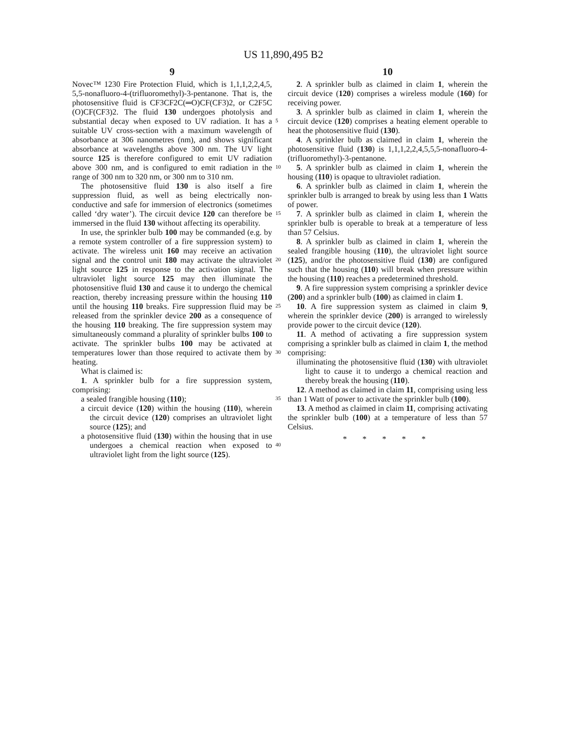US 11,890,495 B2
9
Novec™ 1230 Fire Protection Fluid, which is 1,1,1,2,2,4,5, 5,5-nonafluoro-4-(trifluoromethyl)-3-pentanone. That is, the photosensitive fluid is CF3CF2C(═O)CF(CF3)2, or C2F5C (O)CF(CF3)2. The fluid 130 undergoes photolysis and substantial decay when exposed to UV radiation. It has a suitable UV cross-section with a maximum wavelength of absorbance at 306 nanometres (nm), and shows significant absorbance at wavelengths above 300 nm. The UV light source 125 is therefore configured to emit UV radiation above 300 nm, and is configured to emit radiation in the range of 300 nm to 320 nm, or 300 nm to 310 nm.
The photosensitive fluid 130 is also itself a fire suppression fluid, as well as being electrically non-conductive and safe for immersion of electronics (sometimes called ‘dry water’). The circuit device 120 can therefore be immersed in the fluid 130 without affecting its operability.
In use, the sprinkler bulb 100 may be commanded (e.g. by a remote system controller of a fire suppression system) to activate. The wireless unit 160 may receive an activation signal and the control unit 180 may activate the ultraviolet light source 125 in response to the activation signal. The ultraviolet light source 125 may then illuminate the photosensitive fluid 130 and cause it to undergo the chemical reaction, thereby increasing pressure within the housing 110 until the housing 110 breaks. Fire suppression fluid may be released from the sprinkler device 200 as a consequence of the housing 110 breaking. The fire suppression system may simultaneously command a plurality of sprinkler bulbs 100 to activate. The sprinkler bulbs 100 may be activated at temperatures lower than those required to activate them by heating.
What is claimed is:
1. A sprinkler bulb for a fire suppression system, comprising:
a sealed frangible housing (110);
a circuit device (120) within the housing (110), wherein the circuit device (120) comprises an ultraviolet light source (125); and
a photosensitive fluid (130) within the housing that in use undergoes a chemical reaction when exposed to ultraviolet light from the light source (125).
5
10
15
20
25
30
35
40
10
2. A sprinkler bulb as claimed in claim 1, wherein the circuit device (120) comprises a wireless module (160) for receiving power.
3. A sprinkler bulb as claimed in claim 1, wherein the circuit device (120) comprises a heating element operable to heat the photosensitive fluid (130).
4. A sprinkler bulb as claimed in claim 1, wherein the photosensitive fluid (130) is 1,1,1,2,2,4,5,5,5-nonafluoro-4-(trifluoromethyl)-3-pentanone.
5. A sprinkler bulb as claimed in claim 1, wherein the housing (110) is opaque to ultraviolet radiation.
6. A sprinkler bulb as claimed in claim 1, wherein the sprinkler bulb is arranged to break by using less than 1 Watts of power.
7. A sprinkler bulb as claimed in claim 1, wherein the sprinkler bulb is operable to break at a temperature of less than 57 Celsius.
8. A sprinkler bulb as claimed in claim 1, wherein the sealed frangible housing (110), the ultraviolet light source (125), and/or the photosensitive fluid (130) are configured such that the housing (110) will break when pressure within the housing (110) reaches a predetermined threshold.
9. A fire suppression system comprising a sprinkler device (200) and a sprinkler bulb (100) as claimed in claim 1.
10. A fire suppression system as claimed in claim 9, wherein the sprinkler device (200) is arranged to wirelessly provide power to the circuit device (120).
11. A method of activating a fire suppression system comprising a sprinkler bulb as claimed in claim 1, the method comprising:
illuminating the photosensitive fluid (130) with ultraviolet light to cause it to undergo a chemical reaction and thereby break the housing (110).
12. A method as claimed in claim 11, comprising using less than 1 Watt of power to activate the sprinkler bulb (100).
13. A method as claimed in claim 11, comprising activating the sprinkler bulb (100) at a temperature of less than 57 Celsius.
* * * * *